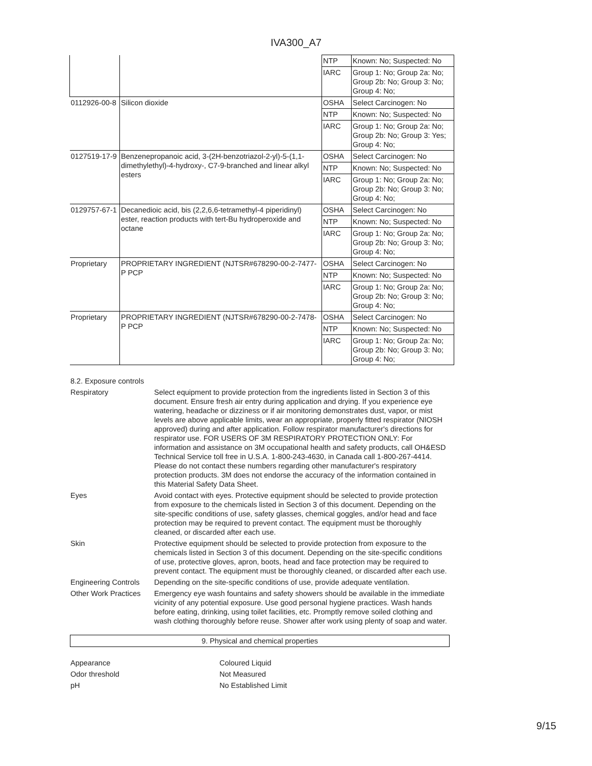IVA300_A7
| | | NTP | Known: No; Suspected: No |
| | | IARC | Group 1: No; Group 2a: No; Group 2b: No; Group 3: No; Group 4: No; |
| 0112926-00-8 | Silicon dioxide | OSHA | Select Carcinogen: No |
| | | NTP | Known: No; Suspected: No |
| | | IARC | Group 1: No; Group 2a: No; Group 2b: No; Group 3: Yes; Group 4: No; |
| 0127519-17-9 | Benzenepropanoic acid, 3-(2H-benzotriazol-2-yl)-5-(1,1-dimethylethyl)-4-hydroxy-, C7-9-branched and linear alkyl esters | OSHA | Select Carcinogen: No |
| | | NTP | Known: No; Suspected: No |
| | | IARC | Group 1: No; Group 2a: No; Group 2b: No; Group 3: No; Group 4: No; |
| 0129757-67-1 | Decanedioic acid, bis (2,2,6,6-tetramethyl-4 piperidinyl) ester, reaction products with tert-Bu hydroperoxide and octane | OSHA | Select Carcinogen: No |
| | | NTP | Known: No; Suspected: No |
| | | IARC | Group 1: No; Group 2a: No; Group 2b: No; Group 3: No; Group 4: No; |
| Proprietary | PROPRIETARY INGREDIENT (NJTSR#678290-00-2-7477-P PCP | OSHA | Select Carcinogen: No |
| | | NTP | Known: No; Suspected: No |
| | | IARC | Group 1: No; Group 2a: No; Group 2b: No; Group 3: No; Group 4: No; |
| Proprietary | PROPRIETARY INGREDIENT (NJTSR#678290-00-2-7478-P PCP | OSHA | Select Carcinogen: No |
| | | NTP | Known: No; Suspected: No |
| | | IARC | Group 1: No; Group 2a: No; Group 2b: No; Group 3: No; Group 4: No; |
8.2. Exposure controls
Respiratory Select equipment to provide protection from the ingredients listed in Section 3 of this document. Ensure fresh air entry during application and drying. If you experience eye watering, headache or dizziness or if air monitoring demonstrates dust, vapor, or mist levels are above applicable limits, wear an appropriate, properly fitted respirator (NIOSH approved) during and after application. Follow respirator manufacturer's directions for respirator use. FOR USERS OF 3M RESPIRATORY PROTECTION ONLY: For information and assistance on 3M occupational health and safety products, call OH&ESD Technical Service toll free in U.S.A. 1-800-243-4630, in Canada call 1-800-267-4414. Please do not contact these numbers regarding other manufacturer's respiratory protection products. 3M does not endorse the accuracy of the information contained in this Material Safety Data Sheet.
Eyes Avoid contact with eyes. Protective equipment should be selected to provide protection from exposure to the chemicals listed in Section 3 of this document. Depending on the site-specific conditions of use, safety glasses, chemical goggles, and/or head and face protection may be required to prevent contact. The equipment must be thoroughly cleaned, or discarded after each use.
Skin Protective equipment should be selected to provide protection from exposure to the chemicals listed in Section 3 of this document. Depending on the site-specific conditions of use, protective gloves, apron, boots, head and face protection may be required to prevent contact. The equipment must be thoroughly cleaned, or discarded after each use.
Engineering Controls
Depending on the site-specific conditions of use, provide adequate ventilation.
Other Work Practices
Emergency eye wash fountains and safety showers should be available in the immediate vicinity of any potential exposure. Use good personal hygiene practices. Wash hands before eating, drinking, using toilet facilities, etc. Promptly remove soiled clothing and wash clothing thoroughly before reuse. Shower after work using plenty of soap and water.
9. Physical and chemical properties
Appearance Coloured Liquid
Odor threshold Not Measured
pH No Established Limit
9/15